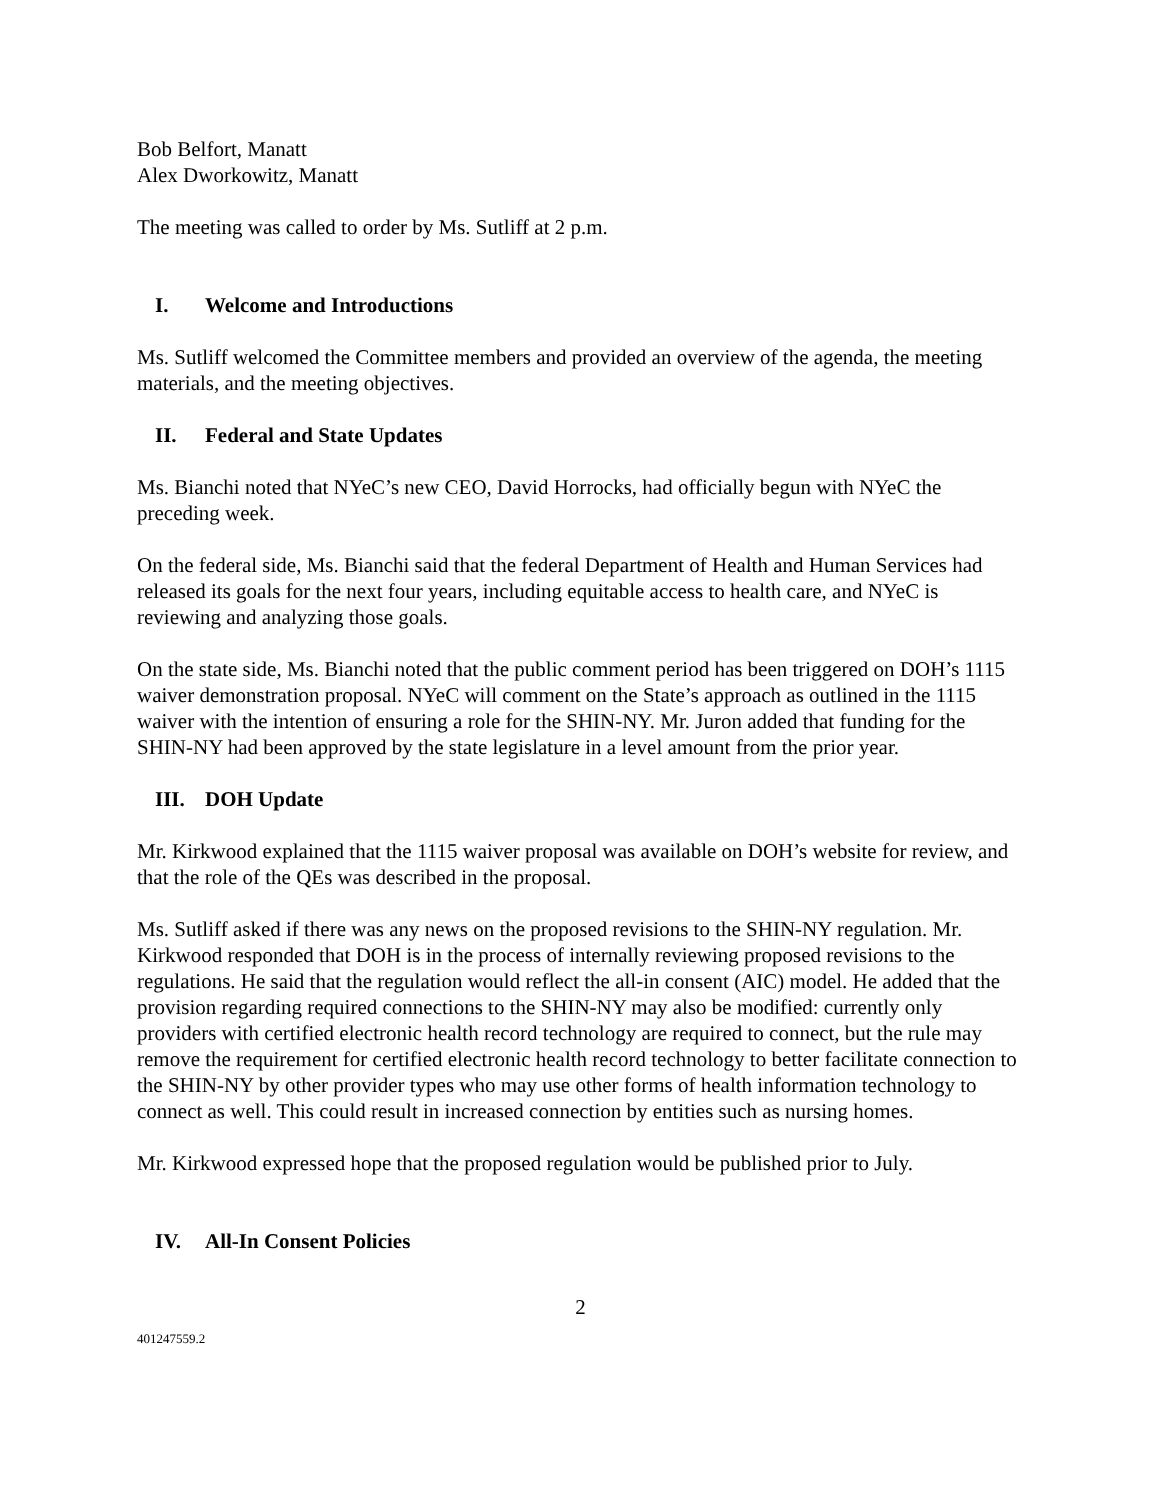Bob Belfort, Manatt
Alex Dworkowitz, Manatt
The meeting was called to order by Ms. Sutliff at 2 p.m.
I. Welcome and Introductions
Ms. Sutliff welcomed the Committee members and provided an overview of the agenda, the meeting materials, and the meeting objectives.
II. Federal and State Updates
Ms. Bianchi noted that NYeC’s new CEO, David Horrocks, had officially begun with NYeC the preceding week.
On the federal side, Ms. Bianchi said that the federal Department of Health and Human Services had released its goals for the next four years, including equitable access to health care, and NYeC is reviewing and analyzing those goals.
On the state side, Ms. Bianchi noted that the public comment period has been triggered on DOH’s 1115 waiver demonstration proposal. NYeC will comment on the State’s approach as outlined in the 1115 waiver with the intention of ensuring a role for the SHIN-NY. Mr. Juron added that funding for the SHIN-NY had been approved by the state legislature in a level amount from the prior year.
III. DOH Update
Mr. Kirkwood explained that the 1115 waiver proposal was available on DOH’s website for review, and that the role of the QEs was described in the proposal.
Ms. Sutliff asked if there was any news on the proposed revisions to the SHIN-NY regulation. Mr. Kirkwood responded that DOH is in the process of internally reviewing proposed revisions to the regulations. He said that the regulation would reflect the all-in consent (AIC) model. He added that the provision regarding required connections to the SHIN-NY may also be modified: currently only providers with certified electronic health record technology are required to connect, but the rule may remove the requirement for certified electronic health record technology to better facilitate connection to the SHIN-NY by other provider types who may use other forms of health information technology to connect as well. This could result in increased connection by entities such as nursing homes.
Mr. Kirkwood expressed hope that the proposed regulation would be published prior to July.
IV. All-In Consent Policies
2
401247559.2